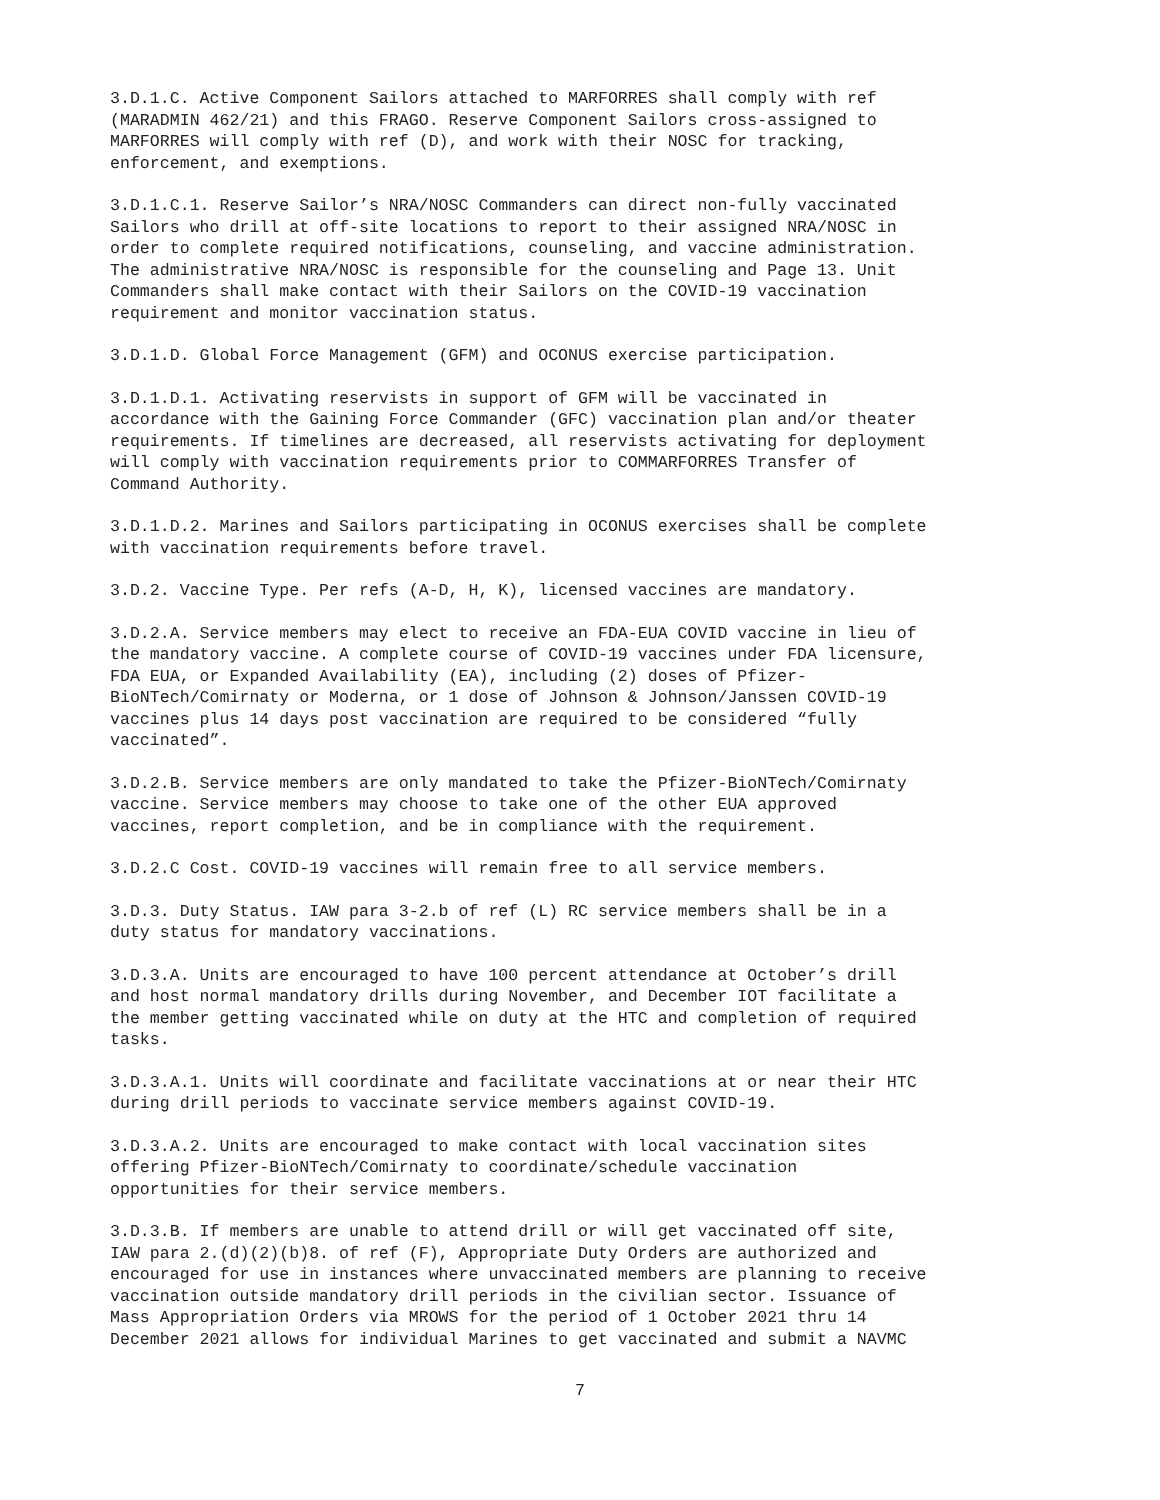3.D.1.C. Active Component Sailors attached to MARFORRES shall comply with ref (MARADMIN 462/21) and this FRAGO. Reserve Component Sailors cross-assigned to MARFORRES will comply with ref (D), and work with their NOSC for tracking, enforcement, and exemptions.
3.D.1.C.1. Reserve Sailor’s NRA/NOSC Commanders can direct non-fully vaccinated Sailors who drill at off-site locations to report to their assigned NRA/NOSC in order to complete required notifications, counseling, and vaccine administration. The administrative NRA/NOSC is responsible for the counseling and Page 13. Unit Commanders shall make contact with their Sailors on the COVID-19 vaccination requirement and monitor vaccination status.
3.D.1.D. Global Force Management (GFM) and OCONUS exercise participation.
3.D.1.D.1. Activating reservists in support of GFM will be vaccinated in accordance with the Gaining Force Commander (GFC) vaccination plan and/or theater requirements. If timelines are decreased, all reservists activating for deployment will comply with vaccination requirements prior to COMMARFORRES Transfer of Command Authority.
3.D.1.D.2. Marines and Sailors participating in OCONUS exercises shall be complete with vaccination requirements before travel.
3.D.2. Vaccine Type. Per refs (A-D, H, K), licensed vaccines are mandatory.
3.D.2.A. Service members may elect to receive an FDA-EUA COVID vaccine in lieu of the mandatory vaccine. A complete course of COVID-19 vaccines under FDA licensure, FDA EUA, or Expanded Availability (EA), including (2) doses of Pfizer- BioNTech/Comirnaty or Moderna, or 1 dose of Johnson & Johnson/Janssen COVID-19 vaccines plus 14 days post vaccination are required to be considered “fully vaccinated”.
3.D.2.B. Service members are only mandated to take the Pfizer-BioNTech/Comirnaty vaccine. Service members may choose to take one of the other EUA approved vaccines, report completion, and be in compliance with the requirement.
3.D.2.C Cost. COVID-19 vaccines will remain free to all service members.
3.D.3. Duty Status. IAW para 3-2.b of ref (L) RC service members shall be in a duty status for mandatory vaccinations.
3.D.3.A. Units are encouraged to have 100 percent attendance at October’s drill and host normal mandatory drills during November, and December IOT facilitate a the member getting vaccinated while on duty at the HTC and completion of required tasks.
3.D.3.A.1. Units will coordinate and facilitate vaccinations at or near their HTC during drill periods to vaccinate service members against COVID-19.
3.D.3.A.2. Units are encouraged to make contact with local vaccination sites offering Pfizer-BioNTech/Comirnaty to coordinate/schedule vaccination opportunities for their service members.
3.D.3.B. If members are unable to attend drill or will get vaccinated off site, IAW para 2.(d)(2)(b)8. of ref (F), Appropriate Duty Orders are authorized and encouraged for use in instances where unvaccinated members are planning to receive vaccination outside mandatory drill periods in the civilian sector. Issuance of Mass Appropriation Orders via MROWS for the period of 1 October 2021 thru 14 December 2021 allows for individual Marines to get vaccinated and submit a NAVMC
7